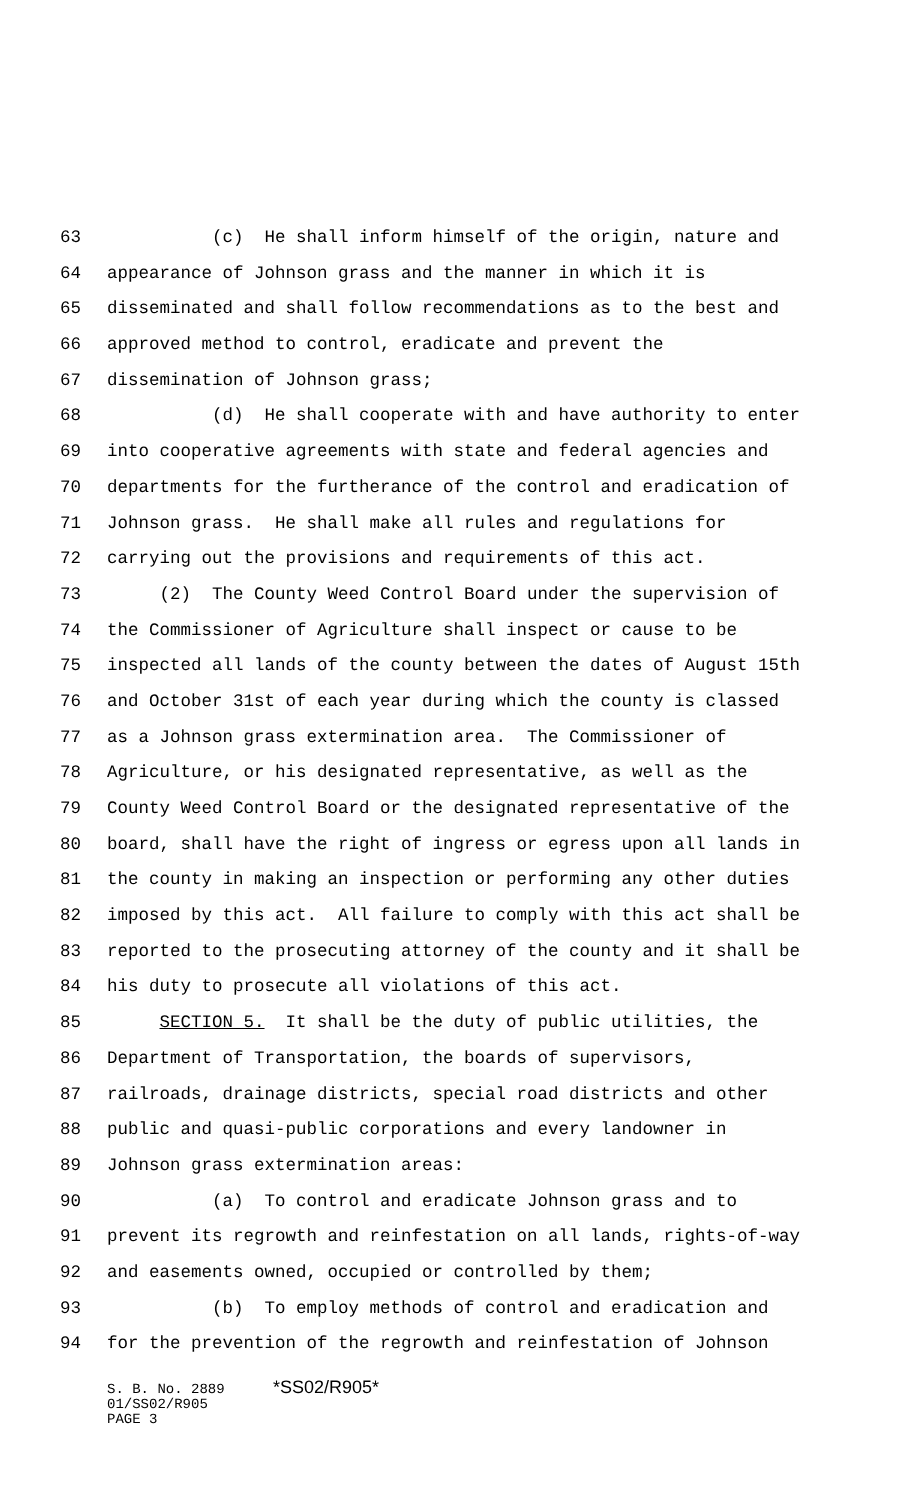63 (c) He shall inform himself of the origin, nature and
64 appearance of Johnson grass and the manner in which it is
65 disseminated and shall follow recommendations as to the best and
66 approved method to control, eradicate and prevent the
67 dissemination of Johnson grass;
68 (d) He shall cooperate with and have authority to enter
69 into cooperative agreements with state and federal agencies and
70 departments for the furtherance of the control and eradication of
71 Johnson grass. He shall make all rules and regulations for
72 carrying out the provisions and requirements of this act.
73 (2) The County Weed Control Board under the supervision of
74 the Commissioner of Agriculture shall inspect or cause to be
75 inspected all lands of the county between the dates of August 15th
76 and October 31st of each year during which the county is classed
77 as a Johnson grass extermination area. The Commissioner of
78 Agriculture, or his designated representative, as well as the
79 County Weed Control Board or the designated representative of the
80 board, shall have the right of ingress or egress upon all lands in
81 the county in making an inspection or performing any other duties
82 imposed by this act. All failure to comply with this act shall be
83 reported to the prosecuting attorney of the county and it shall be
84 his duty to prosecute all violations of this act.
85 SECTION 5. It shall be the duty of public utilities, the
86 Department of Transportation, the boards of supervisors,
87 railroads, drainage districts, special road districts and other
88 public and quasi-public corporations and every landowner in
89 Johnson grass extermination areas:
90 (a) To control and eradicate Johnson grass and to
91 prevent its regrowth and reinfestation on all lands, rights-of-way
92 and easements owned, occupied or controlled by them;
93 (b) To employ methods of control and eradication and
94 for the prevention of the regrowth and reinfestation of Johnson
S. B. No. 2889 *SS02/R905*
01/SS02/R905
PAGE 3